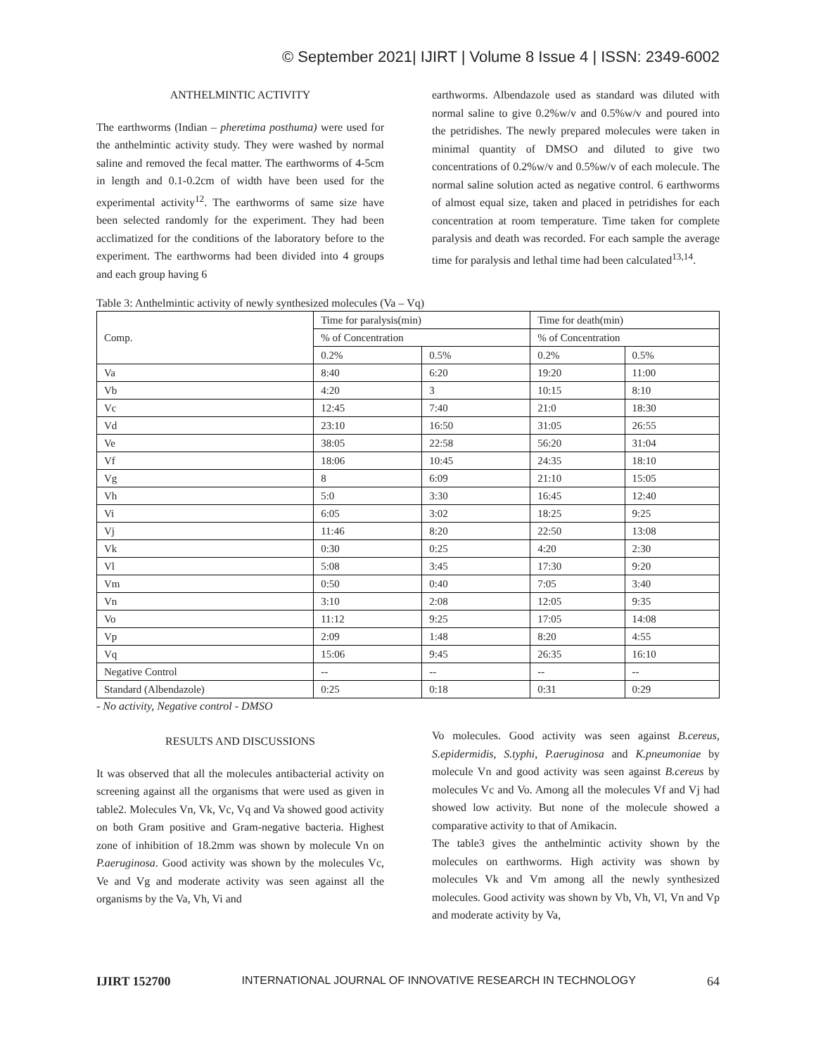© September 2021| IJIRT | Volume 8 Issue 4 | ISSN: 2349-6002
ANTHELMINTIC ACTIVITY
The earthworms (Indian – pheretima posthuma) were used for the anthelmintic activity study. They were washed by normal saline and removed the fecal matter. The earthworms of 4-5cm in length and 0.1-0.2cm of width have been used for the experimental activity<sup>12</sup>. The earthworms of same size have been selected randomly for the experiment. They had been acclimatized for the conditions of the laboratory before to the experiment. The earthworms had been divided into 4 groups and each group having 6
earthworms. Albendazole used as standard was diluted with normal saline to give 0.2%w/v and 0.5%w/v and poured into the petridishes. The newly prepared molecules were taken in minimal quantity of DMSO and diluted to give two concentrations of 0.2%w/v and 0.5%w/v of each molecule. The normal saline solution acted as negative control. 6 earthworms of almost equal size, taken and placed in petridishes for each concentration at room temperature. Time taken for complete paralysis and death was recorded. For each sample the average time for paralysis and lethal time had been calculated<sup>13,14</sup>.
Table 3: Anthelmintic activity of newly synthesized molecules (Va – Vq)
| Comp. | Time for paralysis(min) | | Time for death(min) | |
| | % of Concentration | | % of Concentration | |
| | 0.2% | 0.5% | 0.2% | 0.5% |
| Va | 8:40 | 6:20 | 19:20 | 11:00 |
| Vb | 4:20 | 3 | 10:15 | 8:10 |
| Vc | 12:45 | 7:40 | 21:0 | 18:30 |
| Vd | 23:10 | 16:50 | 31:05 | 26:55 |
| Ve | 38:05 | 22:58 | 56:20 | 31:04 |
| Vf | 18:06 | 10:45 | 24:35 | 18:10 |
| Vg | 8 | 6:09 | 21:10 | 15:05 |
| Vh | 5:0 | 3:30 | 16:45 | 12:40 |
| Vi | 6:05 | 3:02 | 18:25 | 9:25 |
| Vj | 11:46 | 8:20 | 22:50 | 13:08 |
| Vk | 0:30 | 0:25 | 4:20 | 2:30 |
| Vl | 5:08 | 3:45 | 17:30 | 9:20 |
| Vm | 0:50 | 0:40 | 7:05 | 3:40 |
| Vn | 3:10 | 2:08 | 12:05 | 9:35 |
| Vo | 11:12 | 9:25 | 17:05 | 14:08 |
| Vp | 2:09 | 1:48 | 8:20 | 4:55 |
| Vq | 15:06 | 9:45 | 26:35 | 16:10 |
| Negative Control | -- | -- | -- | -- |
| Standard (Albendazole) | 0:25 | 0:18 | 0:31 | 0:29 |
- No activity, Negative control - DMSO
RESULTS AND DISCUSSIONS
It was observed that all the molecules antibacterial activity on screening against all the organisms that were used as given in table2. Molecules Vn, Vk, Vc, Vq and Va showed good activity on both Gram positive and Gram-negative bacteria. Highest zone of inhibition of 18.2mm was shown by molecule Vn on P.aeruginosa. Good activity was shown by the molecules Vc, Ve and Vg and moderate activity was seen against all the organisms by the Va, Vh, Vi and
Vo molecules. Good activity was seen against B.cereus, S.epidermidis, S.typhi, P.aeruginosa and K.pneumoniae by molecule Vn and good activity was seen against B.cereus by molecules Vc and Vo. Among all the molecules Vf and Vj had showed low activity. But none of the molecule showed a comparative activity to that of Amikacin.
The table3 gives the anthelmintic activity shown by the molecules on earthworms. High activity was shown by molecules Vk and Vm among all the newly synthesized molecules. Good activity was shown by Vb, Vh, Vl, Vn and Vp and moderate activity by Va,
IJIRT 152700 INTERNATIONAL JOURNAL OF INNOVATIVE RESEARCH IN TECHNOLOGY 64